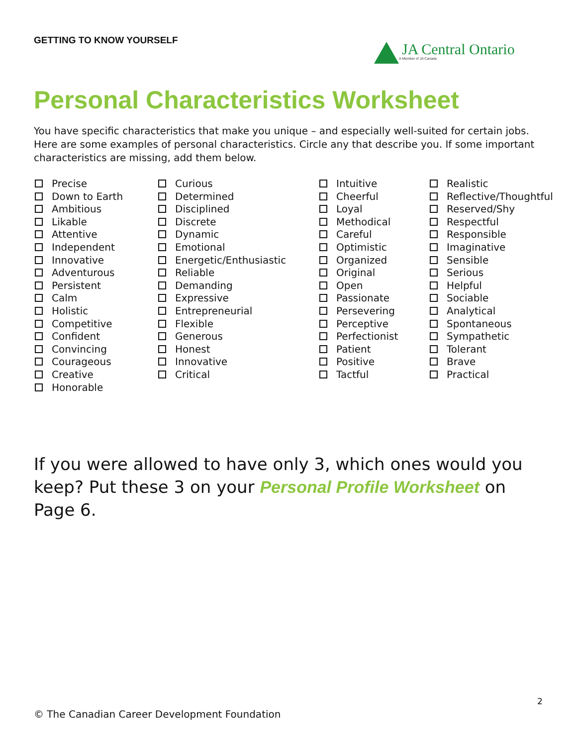GETTING TO KNOW YOURSELF
JA Central Ontario
A Member of JA Canada
Personal Characteristics Worksheet
You have specific characteristics that make you unique – and especially well-suited for certain jobs. Here are some examples of personal characteristics. Circle any that describe you. If some important characteristics are missing, add them below.
Precise
Down to Earth
Ambitious
Likable
Attentive
Independent
Innovative
Adventurous
Persistent
Calm
Holistic
Competitive
Confident
Convincing
Courageous
Creative
Honorable
Curious
Determined
Disciplined
Discrete
Dynamic
Emotional
Energetic/Enthusiastic
Reliable
Demanding
Expressive
Entrepreneurial
Flexible
Generous
Honest
Innovative
Critical
Intuitive
Cheerful
Loyal
Methodical
Careful
Optimistic
Organized
Original
Open
Passionate
Persevering
Perceptive
Perfectionist
Patient
Positive
Tactful
Realistic
Reflective/Thoughtful
Reserved/Shy
Respectful
Responsible
Imaginative
Sensible
Serious
Helpful
Sociable
Analytical
Spontaneous
Sympathetic
Tolerant
Brave
Practical
If you were allowed to have only 3, which ones would you keep? Put these 3 on your Personal Profile Worksheet on Page 6.
2
© The Canadian Career Development Foundation